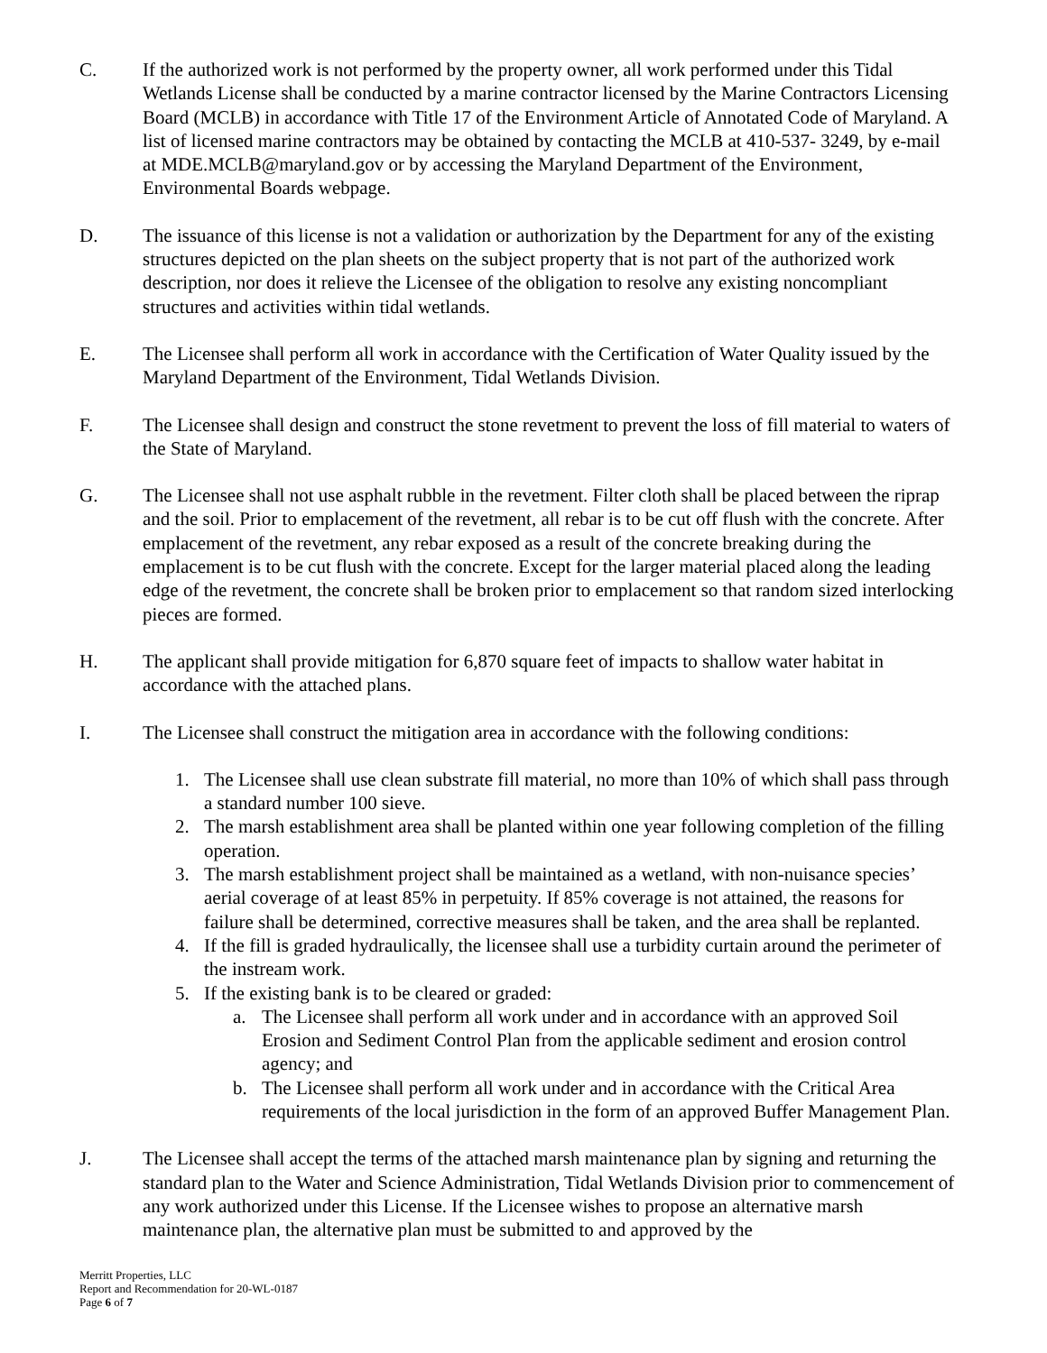C. If the authorized work is not performed by the property owner, all work performed under this Tidal Wetlands License shall be conducted by a marine contractor licensed by the Marine Contractors Licensing Board (MCLB) in accordance with Title 17 of the Environment Article of Annotated Code of Maryland. A list of licensed marine contractors may be obtained by contacting the MCLB at 410-537- 3249, by e-mail at MDE.MCLB@maryland.gov or by accessing the Maryland Department of the Environment, Environmental Boards webpage.
D. The issuance of this license is not a validation or authorization by the Department for any of the existing structures depicted on the plan sheets on the subject property that is not part of the authorized work description, nor does it relieve the Licensee of the obligation to resolve any existing noncompliant structures and activities within tidal wetlands.
E. The Licensee shall perform all work in accordance with the Certification of Water Quality issued by the Maryland Department of the Environment, Tidal Wetlands Division.
F. The Licensee shall design and construct the stone revetment to prevent the loss of fill material to waters of the State of Maryland.
G. The Licensee shall not use asphalt rubble in the revetment. Filter cloth shall be placed between the riprap and the soil. Prior to emplacement of the revetment, all rebar is to be cut off flush with the concrete. After emplacement of the revetment, any rebar exposed as a result of the concrete breaking during the emplacement is to be cut flush with the concrete. Except for the larger material placed along the leading edge of the revetment, the concrete shall be broken prior to emplacement so that random sized interlocking pieces are formed.
H. The applicant shall provide mitigation for 6,870 square feet of impacts to shallow water habitat in accordance with the attached plans.
I. The Licensee shall construct the mitigation area in accordance with the following conditions:
1. The Licensee shall use clean substrate fill material, no more than 10% of which shall pass through a standard number 100 sieve.
2. The marsh establishment area shall be planted within one year following completion of the filling operation.
3. The marsh establishment project shall be maintained as a wetland, with non-nuisance species’ aerial coverage of at least 85% in perpetuity. If 85% coverage is not attained, the reasons for failure shall be determined, corrective measures shall be taken, and the area shall be replanted.
4. If the fill is graded hydraulically, the licensee shall use a turbidity curtain around the perimeter of the instream work.
5. If the existing bank is to be cleared or graded:
a. The Licensee shall perform all work under and in accordance with an approved Soil Erosion and Sediment Control Plan from the applicable sediment and erosion control agency; and
b. The Licensee shall perform all work under and in accordance with the Critical Area requirements of the local jurisdiction in the form of an approved Buffer Management Plan.
J. The Licensee shall accept the terms of the attached marsh maintenance plan by signing and returning the standard plan to the Water and Science Administration, Tidal Wetlands Division prior to commencement of any work authorized under this License. If the Licensee wishes to propose an alternative marsh maintenance plan, the alternative plan must be submitted to and approved by the
Merritt Properties, LLC
Report and Recommendation for 20-WL-0187
Page 6 of 7